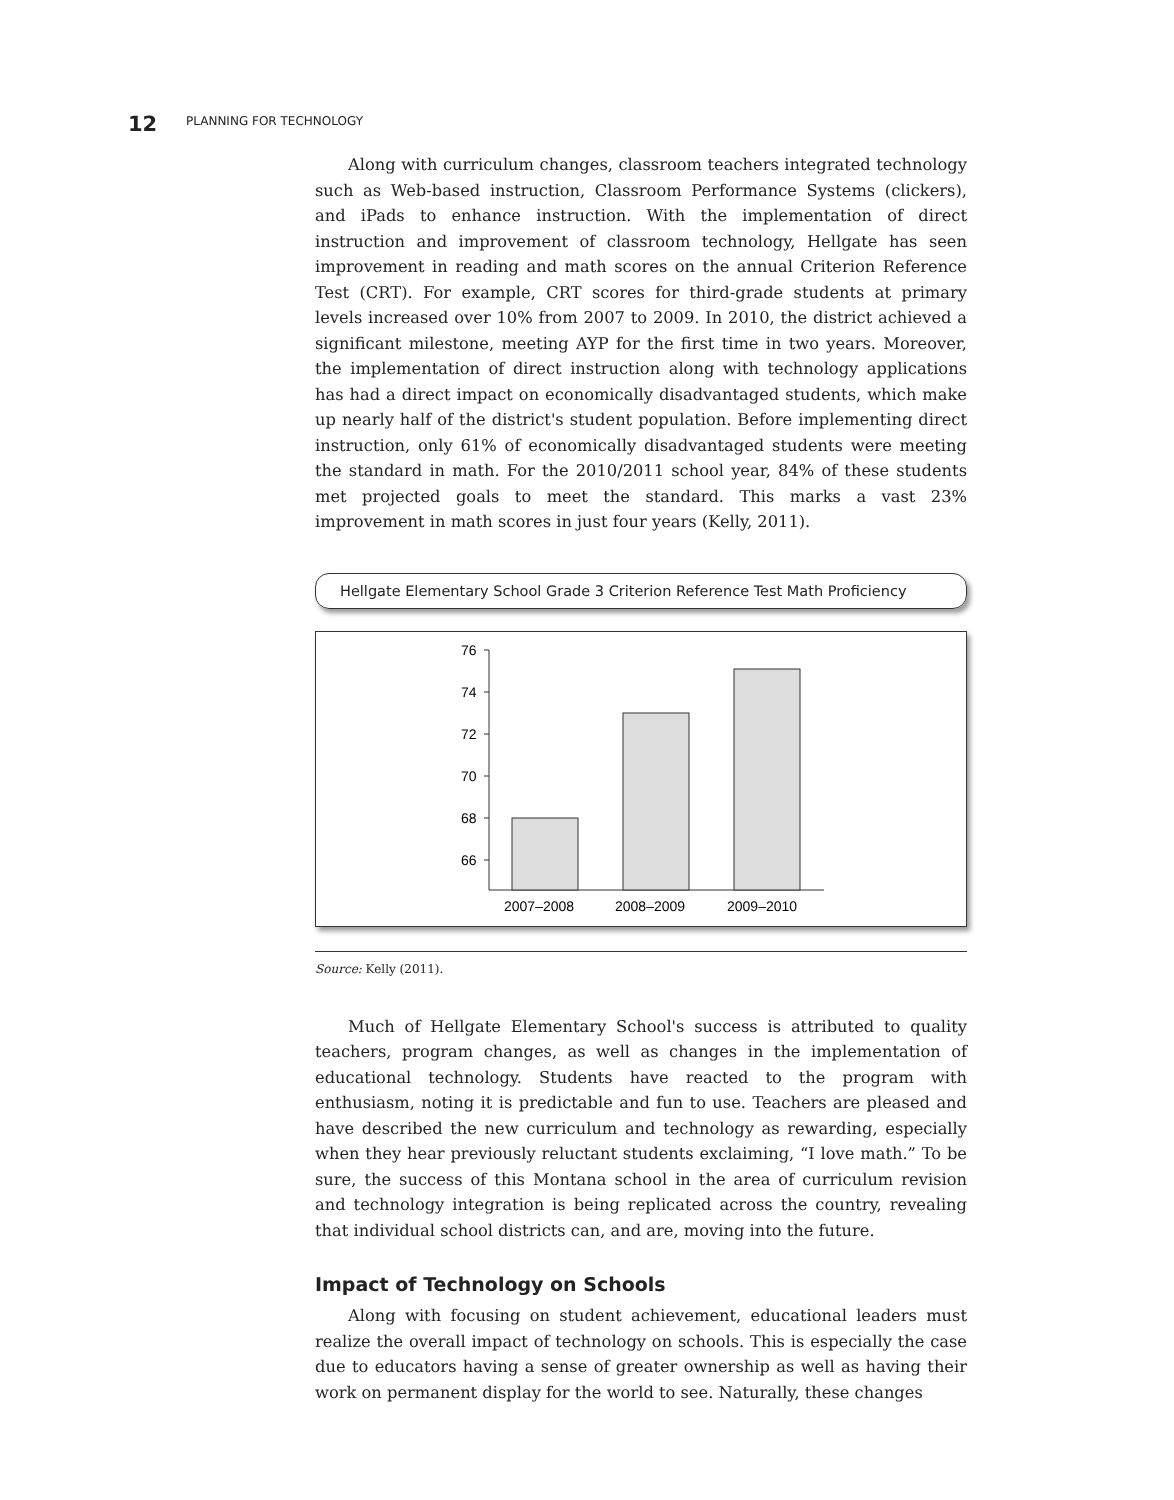12 PLANNING FOR TECHNOLOGY
Along with curriculum changes, classroom teachers integrated technology such as Web-based instruction, Classroom Performance Systems (clickers), and iPads to enhance instruction. With the implementation of direct instruction and improvement of classroom technology, Hellgate has seen improvement in reading and math scores on the annual Criterion Reference Test (CRT). For example, CRT scores for third-grade students at primary levels increased over 10% from 2007 to 2009. In 2010, the district achieved a significant milestone, meeting AYP for the first time in two years. Moreover, the implementation of direct instruction along with technology applications has had a direct impact on economically disadvantaged students, which make up nearly half of the district's student population. Before implementing direct instruction, only 61% of economically disadvantaged students were meeting the standard in math. For the 2010/2011 school year, 84% of these students met projected goals to meet the standard. This marks a vast 23% improvement in math scores in just four years (Kelly, 2011).
Hellgate Elementary School Grade 3 Criterion Reference Test Math Proficiency
76
74
72
70
68
66
2007–2008
2008–2009
2009–2010
Source: Kelly (2011).
Much of Hellgate Elementary School's success is attributed to quality teachers, program changes, as well as changes in the implementation of educational technology. Students have reacted to the program with enthusiasm, noting it is predictable and fun to use. Teachers are pleased and have described the new curriculum and technology as rewarding, especially when they hear previously reluctant students exclaiming, “I love math.” To be sure, the success of this Montana school in the area of curriculum revision and technology integration is being replicated across the country, revealing that individual school districts can, and are, moving into the future.
Impact of Technology on Schools
Along with focusing on student achievement, educational leaders must realize the overall impact of technology on schools. This is especially the case due to educators having a sense of greater ownership as well as having their work on permanent display for the world to see. Naturally, these changes